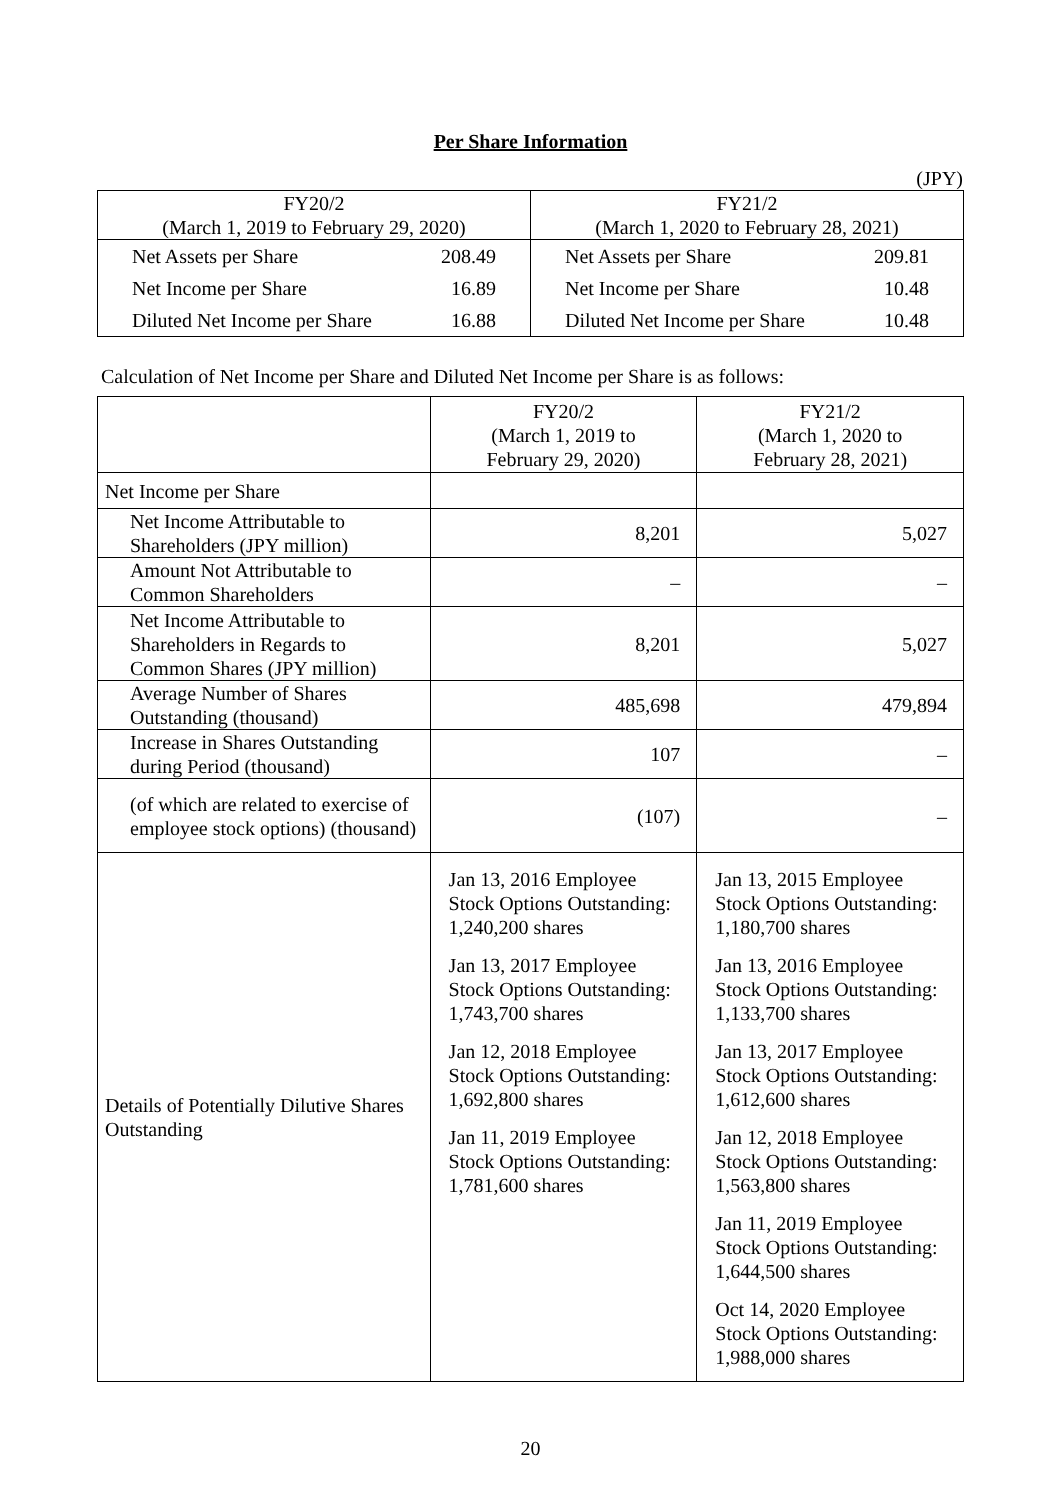Per Share Information
(JPY)
| FY20/2 (March 1, 2019 to February 29, 2020) | | FY21/2 (March 1, 2020 to February 28, 2021) | |
| Net Assets per Share | 208.49 | Net Assets per Share | 209.81 |
| Net Income per Share | 16.89 | Net Income per Share | 10.48 |
| Diluted Net Income per Share | 16.88 | Diluted Net Income per Share | 10.48 |
Calculation of Net Income per Share and Diluted Net Income per Share is as follows:
| | FY20/2 (March 1, 2019 to February 29, 2020) | FY21/2 (March 1, 2020 to February 28, 2021) |
| Net Income per Share | | |
| Net Income Attributable to Shareholders (JPY million) | 8,201 | 5,027 |
| Amount Not Attributable to Common Shareholders | – | – |
| Net Income Attributable to Shareholders in Regards to Common Shares (JPY million) | 8,201 | 5,027 |
| Average Number of Shares Outstanding (thousand) | 485,698 | 479,894 |
| Increase in Shares Outstanding during Period (thousand) | 107 | – |
| (of which are related to exercise of employee stock options) (thousand) | (107) | – |
| Details of Potentially Dilutive Shares Outstanding | Jan 13, 2016 Employee Stock Options Outstanding: 1,240,200 shares Jan 13, 2017 Employee Stock Options Outstanding: 1,743,700 shares Jan 12, 2018 Employee Stock Options Outstanding: 1,692,800 shares Jan 11, 2019 Employee Stock Options Outstanding: 1,781,600 shares | Jan 13, 2015 Employee Stock Options Outstanding: 1,180,700 shares Jan 13, 2016 Employee Stock Options Outstanding: 1,133,700 shares Jan 13, 2017 Employee Stock Options Outstanding: 1,612,600 shares Jan 12, 2018 Employee Stock Options Outstanding: 1,563,800 shares Jan 11, 2019 Employee Stock Options Outstanding: 1,644,500 shares Oct 14, 2020 Employee Stock Options Outstanding: 1,988,000 shares |
20